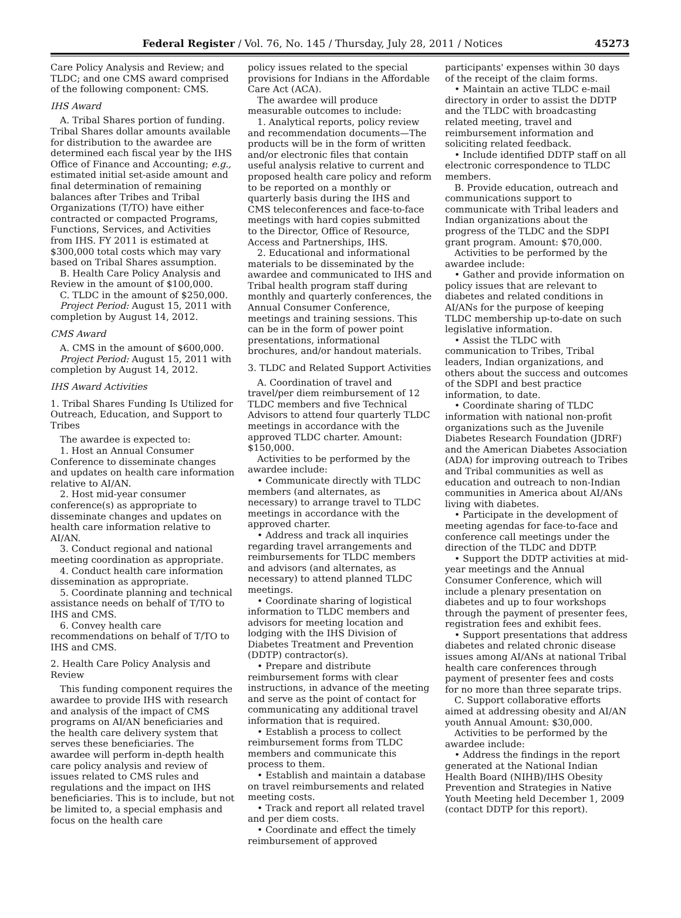Federal Register / Vol. 76, No. 145 / Thursday, July 28, 2011 / Notices 45273
Care Policy Analysis and Review; and TLDC; and one CMS award comprised of the following component: CMS.
IHS Award
A. Tribal Shares portion of funding. Tribal Shares dollar amounts available for distribution to the awardee are determined each fiscal year by the IHS Office of Finance and Accounting; e.g., estimated initial set-aside amount and final determination of remaining balances after Tribes and Tribal Organizations (T/TO) have either contracted or compacted Programs, Functions, Services, and Activities from IHS. FY 2011 is estimated at $300,000 total costs which may vary based on Tribal Shares assumption.
B. Health Care Policy Analysis and Review in the amount of $100,000.
C. TLDC in the amount of $250,000.
Project Period: August 15, 2011 with completion by August 14, 2012.
CMS Award
A. CMS in the amount of $600,000.
Project Period: August 15, 2011 with completion by August 14, 2012.
IHS Award Activities
1. Tribal Shares Funding Is Utilized for Outreach, Education, and Support to Tribes
The awardee is expected to:
1. Host an Annual Consumer Conference to disseminate changes and updates on health care information relative to AI/AN.
2. Host mid-year consumer conference(s) as appropriate to disseminate changes and updates on health care information relative to AI/AN.
3. Conduct regional and national meeting coordination as appropriate.
4. Conduct health care information dissemination as appropriate.
5. Coordinate planning and technical assistance needs on behalf of T/TO to IHS and CMS.
6. Convey health care recommendations on behalf of T/TO to IHS and CMS.
2. Health Care Policy Analysis and Review
This funding component requires the awardee to provide IHS with research and analysis of the impact of CMS programs on AI/AN beneficiaries and the health care delivery system that serves these beneficiaries. The awardee will perform in-depth health care policy analysis and review of issues related to CMS rules and regulations and the impact on IHS beneficiaries. This is to include, but not be limited to, a special emphasis and focus on the health care
policy issues related to the special provisions for Indians in the Affordable Care Act (ACA).
The awardee will produce measurable outcomes to include:
1. Analytical reports, policy review and recommendation documents—The products will be in the form of written and/or electronic files that contain useful analysis relative to current and proposed health care policy and reform to be reported on a monthly or quarterly basis during the IHS and CMS teleconferences and face-to-face meetings with hard copies submitted to the Director, Office of Resource, Access and Partnerships, IHS.
2. Educational and informational materials to be disseminated by the awardee and communicated to IHS and Tribal health program staff during monthly and quarterly conferences, the Annual Consumer Conference, meetings and training sessions. This can be in the form of power point presentations, informational brochures, and/or handout materials.
3. TLDC and Related Support Activities
A. Coordination of travel and travel/per diem reimbursement of 12 TLDC members and five Technical Advisors to attend four quarterly TLDC meetings in accordance with the approved TLDC charter. Amount: $150,000.
Activities to be performed by the awardee include:
• Communicate directly with TLDC members (and alternates, as necessary) to arrange travel to TLDC meetings in accordance with the approved charter.
• Address and track all inquiries regarding travel arrangements and reimbursements for TLDC members and advisors (and alternates, as necessary) to attend planned TLDC meetings.
• Coordinate sharing of logistical information to TLDC members and advisors for meeting location and lodging with the IHS Division of Diabetes Treatment and Prevention (DDTP) contractor(s).
• Prepare and distribute reimbursement forms with clear instructions, in advance of the meeting and serve as the point of contact for communicating any additional travel information that is required.
• Establish a process to collect reimbursement forms from TLDC members and communicate this process to them.
• Establish and maintain a database on travel reimbursements and related meeting costs.
• Track and report all related travel and per diem costs.
• Coordinate and effect the timely reimbursement of approved
participants' expenses within 30 days of the receipt of the claim forms.
• Maintain an active TLDC e-mail directory in order to assist the DDTP and the TLDC with broadcasting related meeting, travel and reimbursement information and soliciting related feedback.
• Include identified DDTP staff on all electronic correspondence to TLDC members.
B. Provide education, outreach and communications support to communicate with Tribal leaders and Indian organizations about the progress of the TLDC and the SDPI grant program. Amount: $70,000.
Activities to be performed by the awardee include:
• Gather and provide information on policy issues that are relevant to diabetes and related conditions in AI/ANs for the purpose of keeping TLDC membership up-to-date on such legislative information.
• Assist the TLDC with communication to Tribes, Tribal leaders, Indian organizations, and others about the success and outcomes of the SDPI and best practice information, to date.
• Coordinate sharing of TLDC information with national non-profit organizations such as the Juvenile Diabetes Research Foundation (JDRF) and the American Diabetes Association (ADA) for improving outreach to Tribes and Tribal communities as well as education and outreach to non-Indian communities in America about AI/ANs living with diabetes.
• Participate in the development of meeting agendas for face-to-face and conference call meetings under the direction of the TLDC and DDTP.
• Support the DDTP activities at mid-year meetings and the Annual Consumer Conference, which will include a plenary presentation on diabetes and up to four workshops through the payment of presenter fees, registration fees and exhibit fees.
• Support presentations that address diabetes and related chronic disease issues among AI/ANs at national Tribal health care conferences through payment of presenter fees and costs for no more than three separate trips.
C. Support collaborative efforts aimed at addressing obesity and AI/AN youth Annual Amount: $30,000.
Activities to be performed by the awardee include:
• Address the findings in the report generated at the National Indian Health Board (NIHB)/IHS Obesity Prevention and Strategies in Native Youth Meeting held December 1, 2009 (contact DDTP for this report).